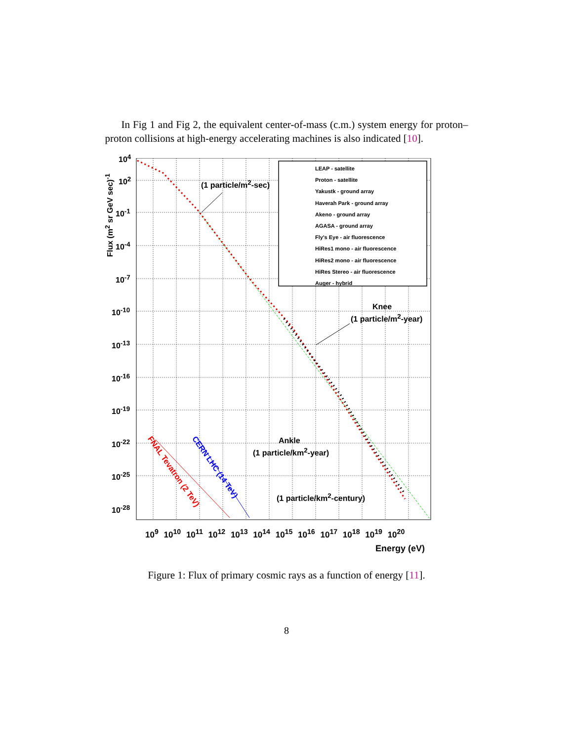In Fig 1 and Fig 2, the equivalent center-of-mass (c.m.) system energy for proton–proton collisions at high-energy accelerating machines is also indicated [10].
10<sup>4</sup>
10<sup>2</sup>
10<sup>-1</sup>
10<sup>-4</sup>
10<sup>-7</sup>
10<sup>-10</sup>
10<sup>-13</sup>
10<sup>-16</sup>
10<sup>-19</sup>
10<sup>-22</sup>
10<sup>-25</sup>
10<sup>-28</sup>
Flux (m<sup>2</sup> sr GeV sec)<sup>-1</sup>
(1 particle/m<sup>2</sup>-sec)
Knee
(1 particle/m<sup>2</sup>-year)
Ankle
(1 particle/km<sup>2</sup>-year)
(1 particle/km<sup>2</sup>-century)
FNAL Tevatron (2 TeV) CERN LHC (14 TeV)
LEAP - satellite
Proton - satellite
Yakustk - ground array
Haverah Park - ground array
Akeno - ground array
AGASA - ground array
Fly's Eye - air fluorescence
HiRes1 mono - air fluorescence
HiRes2 mono - air fluorescence
HiRes Stereo - air fluorescence
Auger - hybrid
10<sup>9</sup> 10<sup>10</sup> 10<sup>11</sup> 10<sup>12</sup> 10<sup>13</sup> 10<sup>14</sup> 10<sup>15</sup> 10<sup>16</sup> 10<sup>17</sup> 10<sup>18</sup> 10<sup>19</sup> 10<sup>20</sup>
Energy (eV)
Figure 1: Flux of primary cosmic rays as a function of energy [11].
8